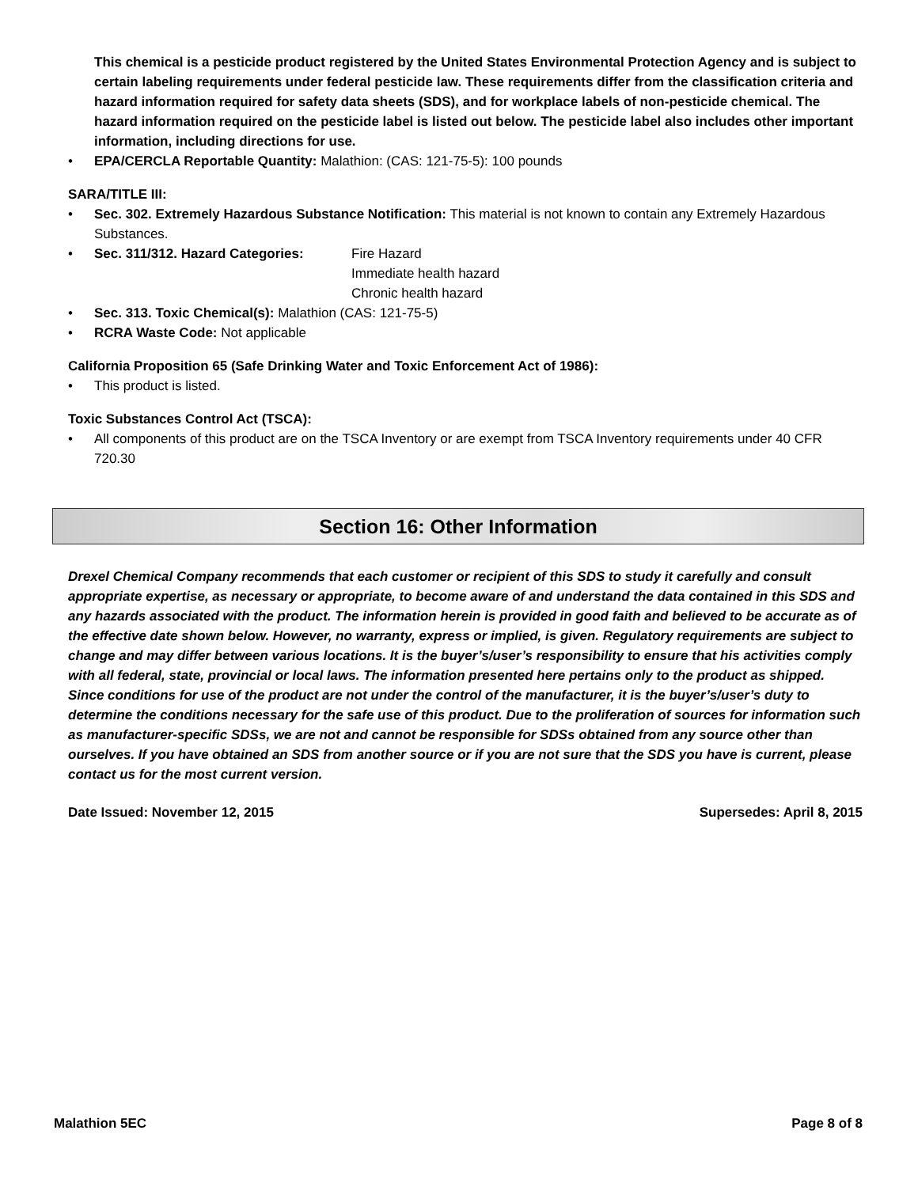This chemical is a pesticide product registered by the United States Environmental Protection Agency and is subject to certain labeling requirements under federal pesticide law. These requirements differ from the classification criteria and hazard information required for safety data sheets (SDS), and for workplace labels of non-pesticide chemical. The hazard information required on the pesticide label is listed out below. The pesticide label also includes other important information, including directions for use.
• EPA/CERCLA Reportable Quantity: Malathion: (CAS: 121-75-5): 100 pounds
SARA/TITLE III:
• Sec. 302. Extremely Hazardous Substance Notification: This material is not known to contain any Extremely Hazardous Substances.
•
Sec. 311/312. Hazard Categories:
Fire Hazard
Immediate health hazard
Chronic health hazard
• Sec. 313. Toxic Chemical(s): Malathion (CAS: 121-75-5)
• RCRA Waste Code: Not applicable
California Proposition 65 (Safe Drinking Water and Toxic Enforcement Act of 1986):
• This product is listed.
Toxic Substances Control Act (TSCA):
• All components of this product are on the TSCA Inventory or are exempt from TSCA Inventory requirements under 40 CFR 720.30
Section 16: Other Information
Drexel Chemical Company recommends that each customer or recipient of this SDS to study it carefully and consult appropriate expertise, as necessary or appropriate, to become aware of and understand the data contained in this SDS and any hazards associated with the product. The information herein is provided in good faith and believed to be accurate as of the effective date shown below. However, no warranty, express or implied, is given. Regulatory requirements are subject to change and may differ between various locations. It is the buyer’s/user’s responsibility to ensure that his activities comply with all federal, state, provincial or local laws. The information presented here pertains only to the product as shipped. Since conditions for use of the product are not under the control of the manufacturer, it is the buyer’s/user’s duty to determine the conditions necessary for the safe use of this product. Due to the proliferation of sources for information such as manufacturer-specific SDSs, we are not and cannot be responsible for SDSs obtained from any source other than ourselves. If you have obtained an SDS from another source or if you are not sure that the SDS you have is current, please contact us for the most current version.
Date Issued: November 12, 2015 Supersedes: April 8, 2015
Malathion 5EC Page 8 of 8